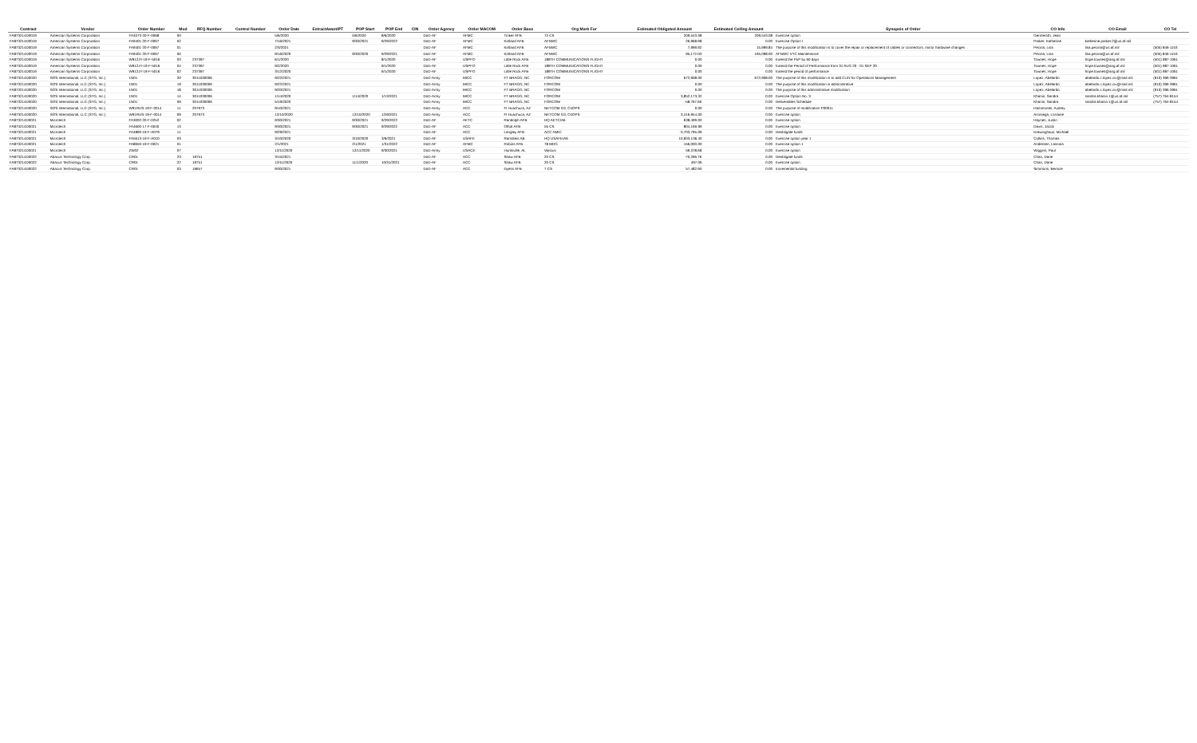| Contract | Vendor | Order Number | Mod | RFQ Number | Control Number | Order Date | ExtractAwardPT | POP Start | POP End | CIN | Order Agency | Order MACOM | Order Base | Org Mark For | Estimated Obligated Amount | Estimated Ceiling Amount | Synopsis of Order | CO Info | CO Email | CO Tel |
| --- | --- | --- | --- | --- | --- | --- | --- | --- | --- | --- | --- | --- | --- | --- | --- | --- | --- | --- | --- | --- |
| FA873214D0019 | American Systems Corporation | FA4073-20-F-0068 | 00 | | | 5/6/2020 | | 5/6/2020 | 8/6/2020 | | DoD-AF | AFMC | Tinker AFB | 72 CS | 209,543.08 | 209,543.08 | Exercise option | Germeroth, Jean | | |
| FA873214D0019 | American Systems Corporation | FA9401-20-F-0067 | 02 | | | 7/16/2021 | | 9/30/2021 | 9/29/2022 | | DoD-AF | AFMC | Kirtland AFB | AFNWC | 26,968.98 | 0.00 | Exercise Option I | Parker, Katherine | katherine.parker.2@us.af.mil | |
| FA873214D0019 | American Systems Corporation | FA9401-20-F-0067 | 01 | | | 2/3/2021 | | | | | DoD-AF | AFMC | Kirtland AFB | AFNWC | 7,999.92 | 15,999.84 | The purpose of this modification is to cover the repair or replacement of cables or connectors, minor hardware changes | Pecina, Lisa | lisa.pecina@us.af.mil | (505) 846-1153 |
| FA873214D0019 | American Systems Corporation | FA9401-20-F-0067 | 00 | | | 9/16/2020 | | 9/30/2020 | 9/29/2021 | | DoD-AF | AFMC | Kirtland AFB | AFNWC | 95,172.00 | 195,098.00 | AFNWC VTC Maintenance | Pecina, Lisa | lisa.pecina@us.af.mil | (505) 846-1153 |
| FA873214D0019 | American Systems Corporation | W912JY-19-F-5016 | 03 | 237397 | | 6/1/2020 | | | 8/1/2020 | | DoD-AF | USPFO | Little Rock AFB | 189TH COMMUNICATIONS FLIGHT | 0.00 | 0.00 | Extend the PoP by 60 days | Townes, Hope | hope.townes@ang.af.mil | (501) 987-1061 |
| FA873214D0019 | American Systems Corporation | W912JY-19-F-5016 | 04 | 237397 | | 9/2/2020 | | | 9/1/2020 | | DoD-AF | USPFO | Little Rock AFB | 189TH COMMUNICATIONS FLIGHT | 0.00 | 0.00 | Extend the Period of Performance from 31 AUG 20 - 01 SEP 20 | Townes, Hope | hope.townes@ang.af.mil | (501) 987-1061 |
| FA873214D0019 | American Systems Corporation | W912JY-19-F-5016 | 02 | 237397 | | 3/12/2020 | | | 6/1/2020 | | DoD-AF | USPFO | Little Rock AFB | 189TH COMMUNICATIONS FLIGHT | 0.00 | 0.00 | Extend the period of performance | Townes, Hope | hope.townes@ang.af.mil | (501) 987-1061 |
| FA873214D0020 | SOS International, LLC (STG, Inc.) | 1N01 | 20 | 3011030006 | | 9/22/2021 | | | | | DoD-Army | MICC | FT BRAGG, NC | FORCOM | 672,908.00 | 672,908.00 | The purpose of this modification is to add CLIN for Operations Management | Lopez, Abelardo | abelardo.c.lopez.civ@mail.mil | (910) 396-3961 |
| FA873214D0020 | SOS International, LLC (STG, Inc.) | 1N01 | 19 | 3011030006 | | 9/22/2021 | | | | | DoD-Army | MICC | FT BRAGG, NC | FORCOM | 0.00 | 0.00 | The purpose of this modification is administrative | Lopez, Abelardo | abelardo.c.lopez.civ@mail.mil | (910) 396-3961 |
| FA873214D0020 | SOS International, LLC (STG, Inc.) | 1N01 | 18 | 3011030006 | | 9/20/2021 | | | | | DoD-Army | MICC | FT BRAGG, NC | FORCOM | 0.00 | 0.00 | The purpose of this administrative modification | Lopez, Abelardo | abelardo.c.lopez.civ@mail.mil | (910) 396-3961 |
| FA873214D0020 | SOS International, LLC (STG, Inc.) | 1N01 | 14 | 3011030006 | | 1/14/2020 | | 1/14/2020 | 1/13/2021 | | DoD-Army | MICC | FT BRAGG, NC | FORCOM | 3,852,173.32 | 0.00 | Exercise Option No. 3 | Khanin, Sandra | sandra.khanin.1@us.af.mil | (757) 764-8154 |
| FA873214D0020 | SOS International, LLC (STG, Inc.) | 1N01 | 09 | 3011030006 | | 5/19/2020 | | | | | DoD-Army | MICC | FT BRAGG, NC | FORCOM | -58,767.60 | 0.00 | Deliverables Schedule | Khanin, Sandra | sandra.khanin.1@us.af.mil | (757) 764-8154 |
| FA873214D0020 | SOS International, LLC (STG, Inc.) | W91RUS-19-F-0014 | 11 | 207973 | | 9/10/2021 | | | | | DoD-Army | ACC | Ft Huachuca, AZ | NETCOM G3, OJOPS | 0.00 | 0.00 | The purpose of modification P00011 | Hammonds, Audrey | | |
| FA873214D0020 | SOS International, LLC (STG, Inc.) | W91RUS-19-F-0014 | 09 | 207973 | | 12/10/2020 | | 12/10/2020 | 12/9/2021 | | DoD-Army | ACC | Ft Huachuca, AZ | NETCOM G3, OJOPS | 3,416,954.00 | 0.00 | Exercise option | Arciniega, Lorraine | | |
| FA873214D0021 | Microtech | FA3002-20-F-0252 | 02 | | | 9/30/2021 | | 9/30/2021 | 9/29/2022 | | DoD-AF | AETC | Randolph AFB | HQ AETC/A6 | 638,499.00 | 0.00 | Exercise option | Haynes, Justin | | |
| FA873214D0021 | Microtech | FA4600-17-F-0040 | 13 | | | 9/30/2021 | | 9/30/2021 | 9/29/2022 | | DoD-AF | ACC | Offutt AFB | 55 CS | 804,169.99 | 0.00 | Exercise option | Davis, Jacob | | |
| FA873214D0021 | Microtech | FA4890-19-F-A079 | 11 | | | 9/29/2021 | | | | | DoD-AF | ACC | Langley AFB | ACC AMIC | -3,703,795.09 | 0.00 | Deobligate funds | Krewinghaus, Michael | | |
| FA873214D0021 | Microtech | FA5613-19-F-A010 | 03 | | | 3/10/2020 | | 3/10/2020 | 3/9/2021 | | DoD-AF | USAFE | Ramstein AB | HQ USAFE/A6 | 10,603,106.40 | 0.00 | Exercise option year 1 | Collins, Thomas | | |
| FA873214D0021 | Microtech | FA8650-19-F-0021 | 01 | | | 2/1/2021 | | 2/1/2021 | 1/31/2022 | | DoD-AF | AFMC | Robins AFB | 78 MDG | 156,000.00 | 0.00 | Exercise option 1 | Andersen, Lasonia | | |
| FA873214D0021 | Microtech | ZW02 | 07 | | | 12/11/2020 | | 12/11/2020 | 9/30/2021 | | DoD-Army | USACE | Huntsville, AL | Various | 59,378.68 | 0.00 | Exercise option | Wiggins, Paul | | |
| FA873214D0022 | Abacus Technology Corp. | CR01 | 23 | 19751 | | 3/15/2021 | | | | | DoD-AF | ACC | Shaw AFB | 20 CS | -70,266.76 | 0.00 | Deobligate funds | Chan, Dane | | |
| FA873214D0022 | Abacus Technology Corp. | CR01 | 22 | 19751 | | 12/11/2020 | | 11/1/2020 | 10/31/2021 | | DoD-AF | ACC | Shaw AFB | 20 CS | 497.06 | 0.00 | Exercise option | Chan, Dane | | |
| FA873214D0022 | Abacus Technology Corp. | CR01 | 03 | 19657 | | 9/30/2021 | | | | | DoD-AF | ACC | Dyess AFB | 7 CS | 57,482.90 | 0.00 | Incremental funding | Simmons, Bernice | | |